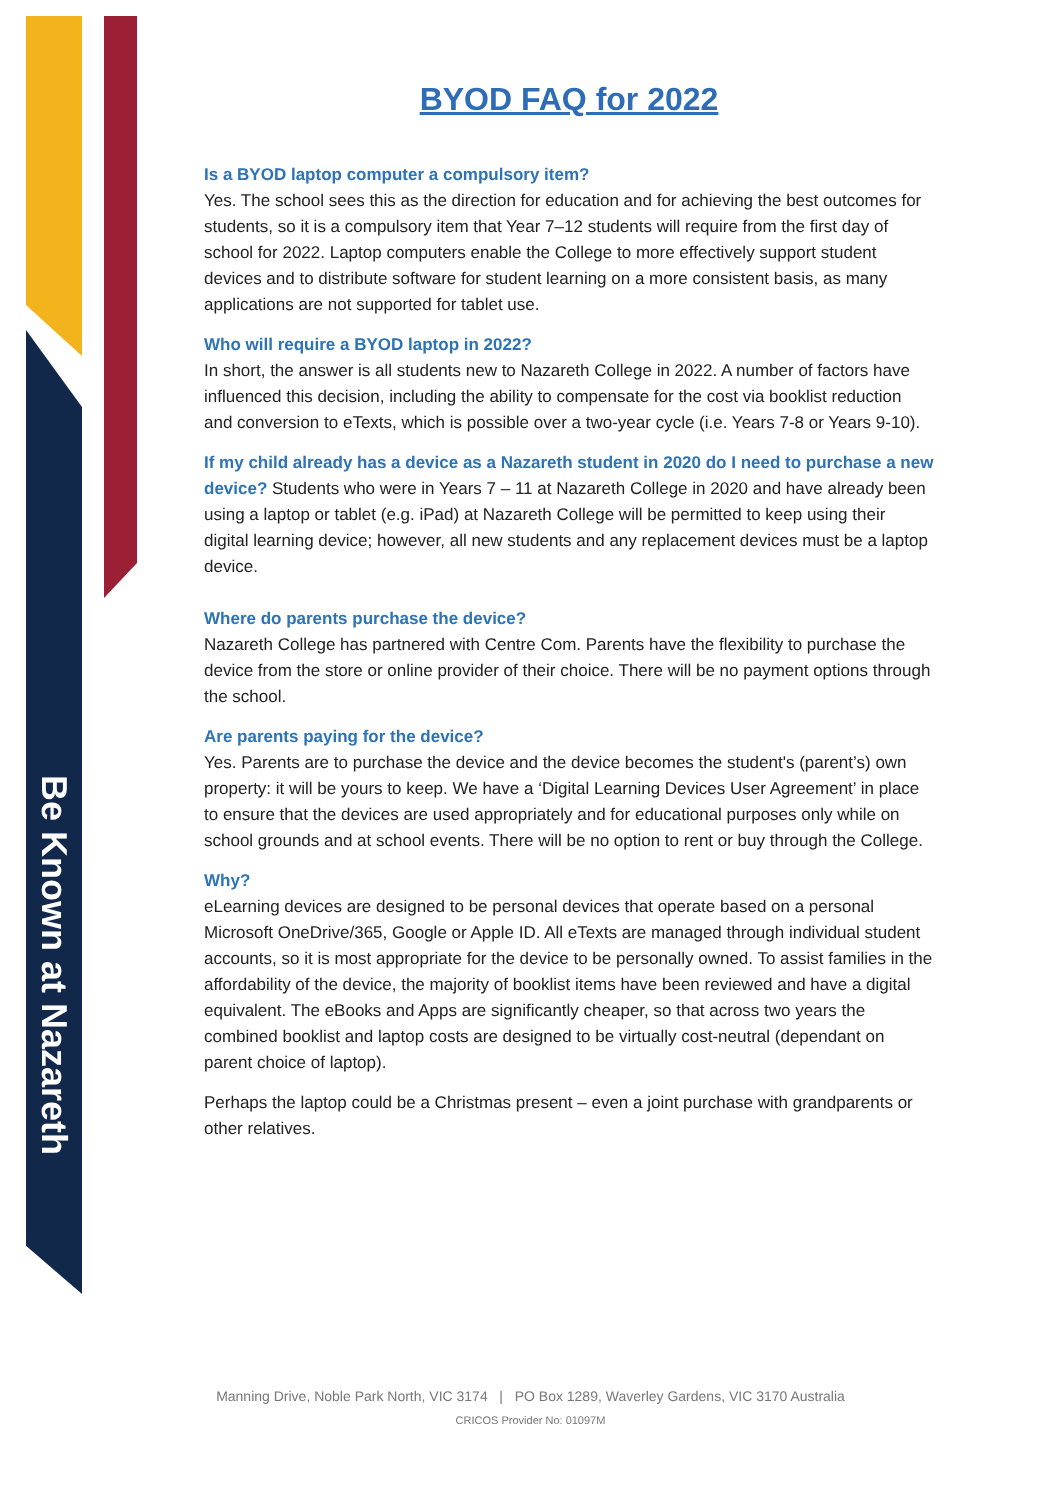Be Known at Nazareth
BYOD FAQ for 2022
Is a BYOD laptop computer a compulsory item?
Yes. The school sees this as the direction for education and for achieving the best outcomes for students, so it is a compulsory item that Year 7–12 students will require from the first day of school for 2022. Laptop computers enable the College to more effectively support student devices and to distribute software for student learning on a more consistent basis, as many applications are not supported for tablet use.
Who will require a BYOD laptop in 2022?
In short, the answer is all students new to Nazareth College in 2022. A number of factors have influenced this decision, including the ability to compensate for the cost via booklist reduction and conversion to eTexts, which is possible over a two-year cycle (i.e. Years 7-8 or Years 9-10).
If my child already has a device as a Nazareth student in 2020 do I need to purchase a new device? Students who were in Years 7 – 11 at Nazareth College in 2020 and have already been using a laptop or tablet (e.g. iPad) at Nazareth College will be permitted to keep using their digital learning device; however, all new students and any replacement devices must be a laptop device.
Where do parents purchase the device?
Nazareth College has partnered with Centre Com. Parents have the flexibility to purchase the device from the store or online provider of their choice. There will be no payment options through the school.
Are parents paying for the device?
Yes. Parents are to purchase the device and the device becomes the student's (parent’s) own property: it will be yours to keep. We have a ‘Digital Learning Devices User Agreement’ in place to ensure that the devices are used appropriately and for educational purposes only while on school grounds and at school events. There will be no option to rent or buy through the College.
Why?
eLearning devices are designed to be personal devices that operate based on a personal Microsoft OneDrive/365, Google or Apple ID. All eTexts are managed through individual student accounts, so it is most appropriate for the device to be personally owned. To assist families in the affordability of the device, the majority of booklist items have been reviewed and have a digital equivalent. The eBooks and Apps are significantly cheaper, so that across two years the combined booklist and laptop costs are designed to be virtually cost-neutral (dependant on parent choice of laptop).
Perhaps the laptop could be a Christmas present – even a joint purchase with grandparents or other relatives.
Manning Drive, Noble Park North, VIC 3174 | PO Box 1289, Waverley Gardens, VIC 3170 Australia
CRICOS Provider No: 01097M